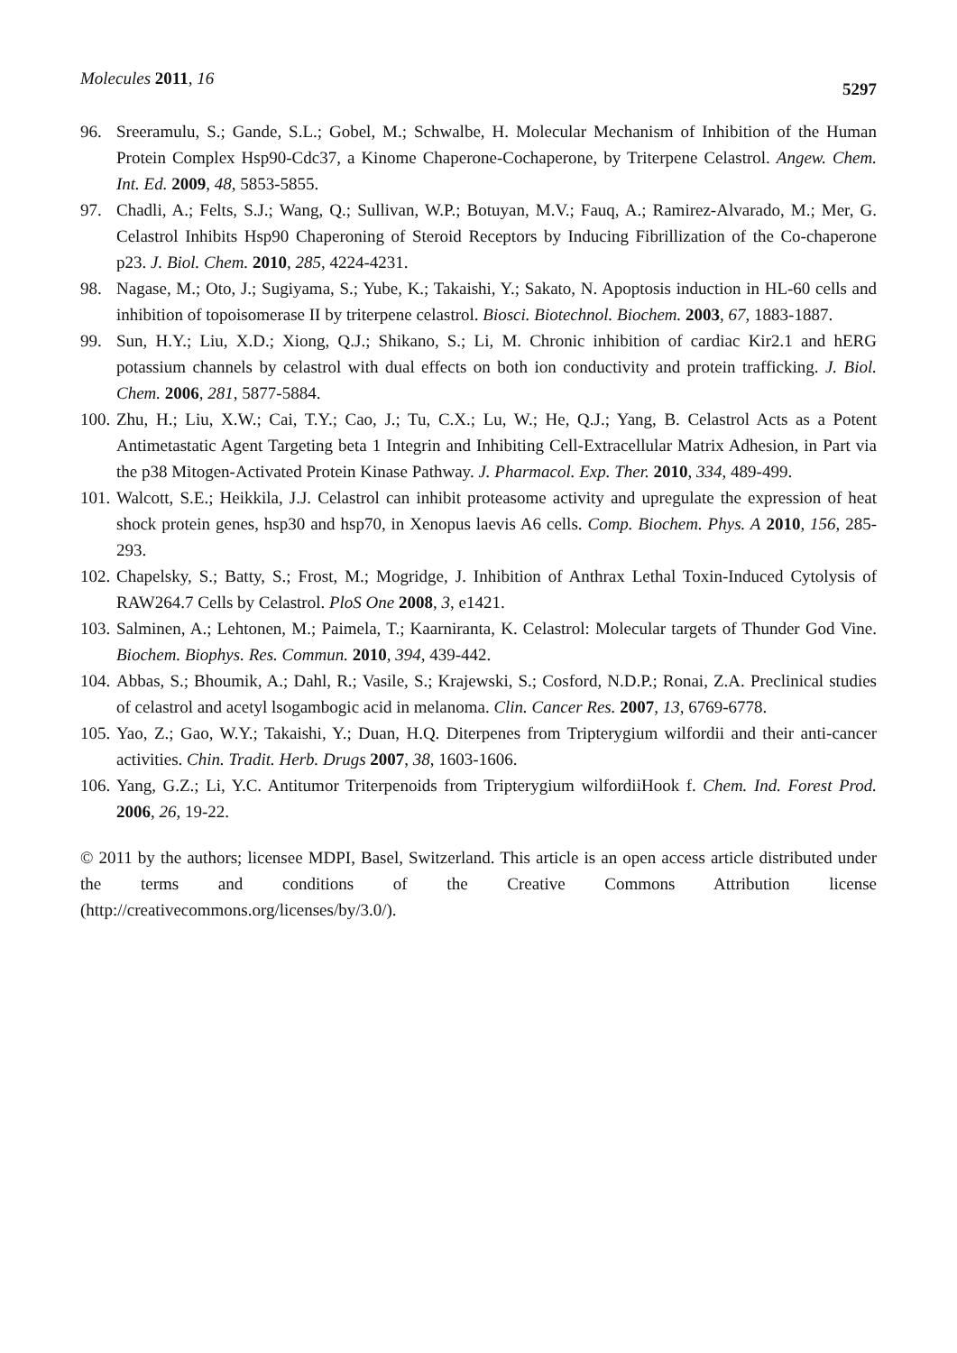Molecules 2011, 16 5297
96. Sreeramulu, S.; Gande, S.L.; Gobel, M.; Schwalbe, H. Molecular Mechanism of Inhibition of the Human Protein Complex Hsp90-Cdc37, a Kinome Chaperone-Cochaperone, by Triterpene Celastrol. Angew. Chem. Int. Ed. 2009, 48, 5853-5855.
97. Chadli, A.; Felts, S.J.; Wang, Q.; Sullivan, W.P.; Botuyan, M.V.; Fauq, A.; Ramirez-Alvarado, M.; Mer, G. Celastrol Inhibits Hsp90 Chaperoning of Steroid Receptors by Inducing Fibrillization of the Co-chaperone p23. J. Biol. Chem. 2010, 285, 4224-4231.
98. Nagase, M.; Oto, J.; Sugiyama, S.; Yube, K.; Takaishi, Y.; Sakato, N. Apoptosis induction in HL-60 cells and inhibition of topoisomerase II by triterpene celastrol. Biosci. Biotechnol. Biochem. 2003, 67, 1883-1887.
99. Sun, H.Y.; Liu, X.D.; Xiong, Q.J.; Shikano, S.; Li, M. Chronic inhibition of cardiac Kir2.1 and hERG potassium channels by celastrol with dual effects on both ion conductivity and protein trafficking. J. Biol. Chem. 2006, 281, 5877-5884.
100. Zhu, H.; Liu, X.W.; Cai, T.Y.; Cao, J.; Tu, C.X.; Lu, W.; He, Q.J.; Yang, B. Celastrol Acts as a Potent Antimetastatic Agent Targeting beta 1 Integrin and Inhibiting Cell-Extracellular Matrix Adhesion, in Part via the p38 Mitogen-Activated Protein Kinase Pathway. J. Pharmacol. Exp. Ther. 2010, 334, 489-499.
101. Walcott, S.E.; Heikkila, J.J. Celastrol can inhibit proteasome activity and upregulate the expression of heat shock protein genes, hsp30 and hsp70, in Xenopus laevis A6 cells. Comp. Biochem. Phys. A 2010, 156, 285-293.
102. Chapelsky, S.; Batty, S.; Frost, M.; Mogridge, J. Inhibition of Anthrax Lethal Toxin-Induced Cytolysis of RAW264.7 Cells by Celastrol. PloS One 2008, 3, e1421.
103. Salminen, A.; Lehtonen, M.; Paimela, T.; Kaarniranta, K. Celastrol: Molecular targets of Thunder God Vine. Biochem. Biophys. Res. Commun. 2010, 394, 439-442.
104. Abbas, S.; Bhoumik, A.; Dahl, R.; Vasile, S.; Krajewski, S.; Cosford, N.D.P.; Ronai, Z.A. Preclinical studies of celastrol and acetyl lsogambogic acid in melanoma. Clin. Cancer Res. 2007, 13, 6769-6778.
105. Yao, Z.; Gao, W.Y.; Takaishi, Y.; Duan, H.Q. Diterpenes from Tripterygium wilfordii and their anti-cancer activities. Chin. Tradit. Herb. Drugs 2007, 38, 1603-1606.
106. Yang, G.Z.; Li, Y.C. Antitumor Triterpenoids from Tripterygium wilfordiiHook f. Chem. Ind. Forest Prod. 2006, 26, 19-22.
© 2011 by the authors; licensee MDPI, Basel, Switzerland. This article is an open access article distributed under the terms and conditions of the Creative Commons Attribution license (http://creativecommons.org/licenses/by/3.0/).